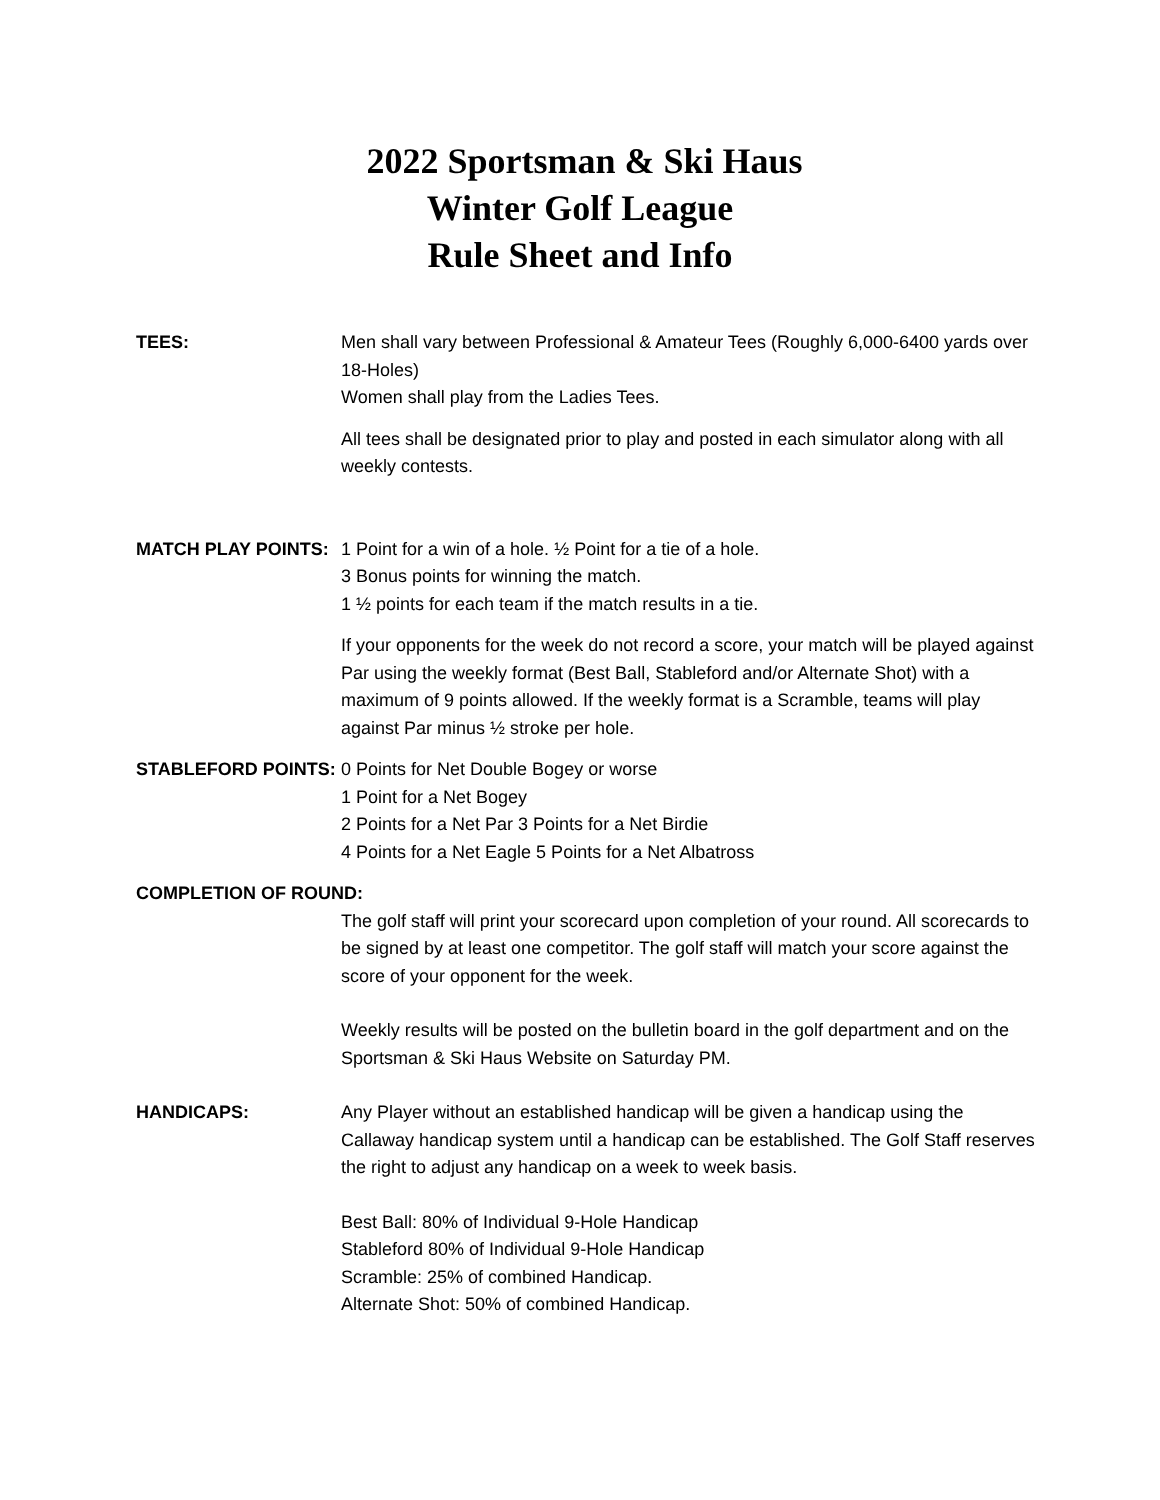2022 Sportsman & Ski Haus
Winter Golf League
Rule Sheet and Info
TEES: Men shall vary between Professional & Amateur Tees (Roughly 6,000-6400 yards over 18-Holes)
Women shall play from the Ladies Tees.
All tees shall be designated prior to play and posted in each simulator along with all weekly contests.
MATCH PLAY POINTS: 1 Point for a win of a hole. ½ Point for a tie of a hole.
3 Bonus points for winning the match.
1 ½ points for each team if the match results in a tie.
If your opponents for the week do not record a score, your match will be played against Par using the weekly format (Best Ball, Stableford and/or Alternate Shot) with a maximum of 9 points allowed. If the weekly format is a Scramble, teams will play against Par minus ½ stroke per hole.
STABLEFORD POINTS: 0 Points for Net Double Bogey or worse
1 Point for a Net Bogey
2 Points for a Net Par 3 Points for a Net Birdie
4 Points for a Net Eagle 5 Points for a Net Albatross
COMPLETION OF ROUND:
The golf staff will print your scorecard upon completion of your round. All scorecards to be signed by at least one competitor. The golf staff will match your score against the score of your opponent for the week.
Weekly results will be posted on the bulletin board in the golf department and on the Sportsman & Ski Haus Website on Saturday PM.
HANDICAPS: Any Player without an established handicap will be given a handicap using the Callaway handicap system until a handicap can be established. The Golf Staff reserves the right to adjust any handicap on a week to week basis.
Best Ball: 80% of Individual 9-Hole Handicap
Stableford 80% of Individual 9-Hole Handicap
Scramble: 25% of combined Handicap.
Alternate Shot: 50% of combined Handicap.